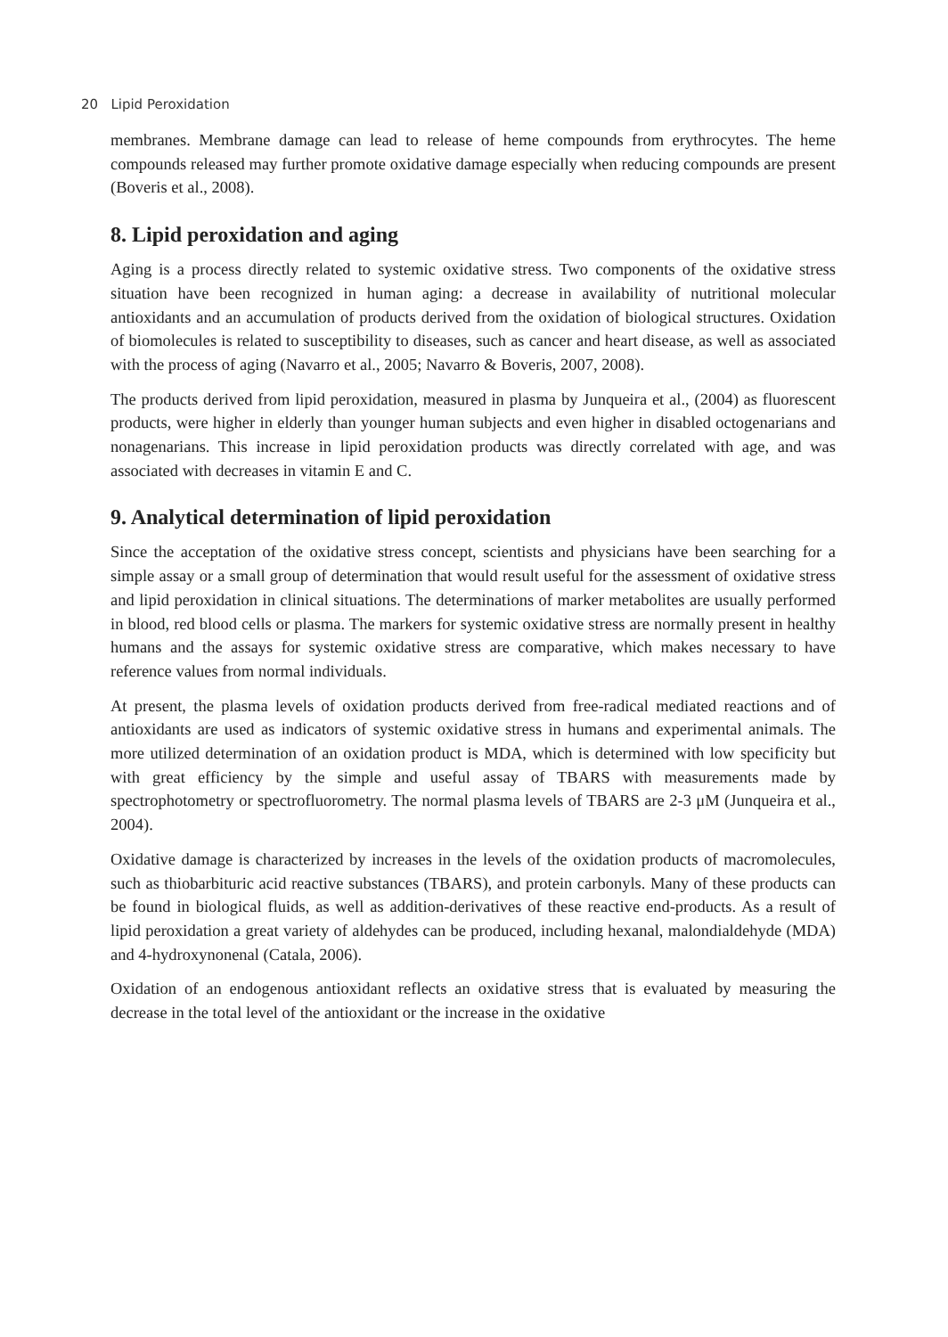20 Lipid Peroxidation
membranes. Membrane damage can lead to release of heme compounds from erythrocytes. The heme compounds released may further promote oxidative damage especially when reducing compounds are present (Boveris et al., 2008).
8. Lipid peroxidation and aging
Aging is a process directly related to systemic oxidative stress. Two components of the oxidative stress situation have been recognized in human aging: a decrease in availability of nutritional molecular antioxidants and an accumulation of products derived from the oxidation of biological structures. Oxidation of biomolecules is related to susceptibility to diseases, such as cancer and heart disease, as well as associated with the process of aging (Navarro et al., 2005; Navarro & Boveris, 2007, 2008).
The products derived from lipid peroxidation, measured in plasma by Junqueira et al., (2004) as fluorescent products, were higher in elderly than younger human subjects and even higher in disabled octogenarians and nonagenarians. This increase in lipid peroxidation products was directly correlated with age, and was associated with decreases in vitamin E and C.
9. Analytical determination of lipid peroxidation
Since the acceptation of the oxidative stress concept, scientists and physicians have been searching for a simple assay or a small group of determination that would result useful for the assessment of oxidative stress and lipid peroxidation in clinical situations. The determinations of marker metabolites are usually performed in blood, red blood cells or plasma. The markers for systemic oxidative stress are normally present in healthy humans and the assays for systemic oxidative stress are comparative, which makes necessary to have reference values from normal individuals.
At present, the plasma levels of oxidation products derived from free-radical mediated reactions and of antioxidants are used as indicators of systemic oxidative stress in humans and experimental animals. The more utilized determination of an oxidation product is MDA, which is determined with low specificity but with great efficiency by the simple and useful assay of TBARS with measurements made by spectrophotometry or spectrofluorometry. The normal plasma levels of TBARS are 2-3 μM (Junqueira et al., 2004).
Oxidative damage is characterized by increases in the levels of the oxidation products of macromolecules, such as thiobarbituric acid reactive substances (TBARS), and protein carbonyls. Many of these products can be found in biological fluids, as well as addition-derivatives of these reactive end-products. As a result of lipid peroxidation a great variety of aldehydes can be produced, including hexanal, malondialdehyde (MDA) and 4-hydroxynonenal (Catala, 2006).
Oxidation of an endogenous antioxidant reflects an oxidative stress that is evaluated by measuring the decrease in the total level of the antioxidant or the increase in the oxidative